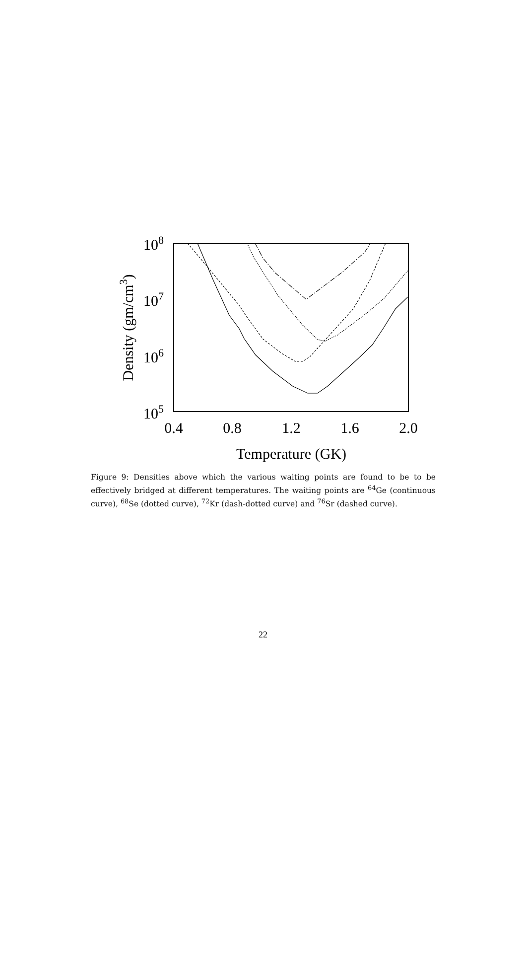0.4
0.8
1.2
1.6
2.0
Temperature (GK)
108
107
106
105
Density (gm/cm3)
Figure 9: Densities above which the various waiting points are found to be to be effectively bridged at different temperatures. The waiting points are <sup>64</sup>Ge (continuous curve), <sup>68</sup>Se (dotted curve), <sup>72</sup>Kr (dash-dotted curve) and <sup>76</sup>Sr (dashed curve).
22